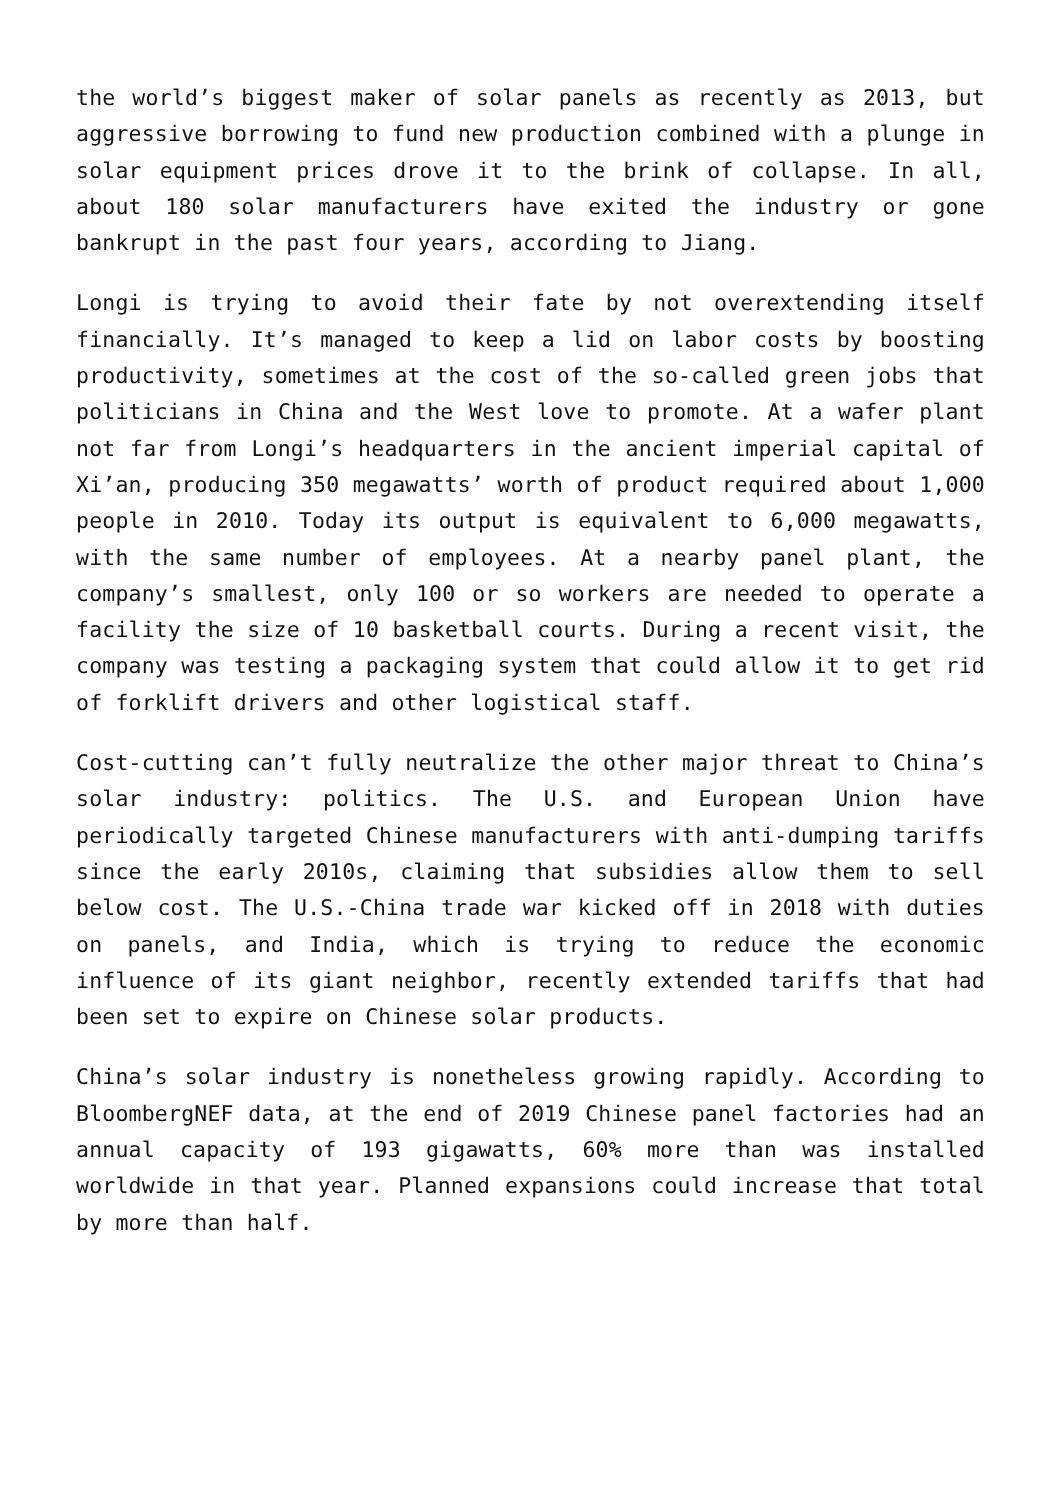the world’s biggest maker of solar panels as recently as 2013, but aggressive borrowing to fund new production combined with a plunge in solar equipment prices drove it to the brink of collapse. In all, about 180 solar manufacturers have exited the industry or gone bankrupt in the past four years, according to Jiang.
Longi is trying to avoid their fate by not overextending itself financially. It’s managed to keep a lid on labor costs by boosting productivity, sometimes at the cost of the so-called green jobs that politicians in China and the West love to promote. At a wafer plant not far from Longi’s headquarters in the ancient imperial capital of Xi’an, producing 350 megawatts’ worth of product required about 1,000 people in 2010. Today its output is equivalent to 6,000 megawatts, with the same number of employees. At a nearby panel plant, the company’s smallest, only 100 or so workers are needed to operate a facility the size of 10 basketball courts. During a recent visit, the company was testing a packaging system that could allow it to get rid of forklift drivers and other logistical staff.
Cost-cutting can’t fully neutralize the other major threat to China’s solar industry: politics. The U.S. and European Union have periodically targeted Chinese manufacturers with anti-dumping tariffs since the early 2010s, claiming that subsidies allow them to sell below cost. The U.S.-China trade war kicked off in 2018 with duties on panels, and India, which is trying to reduce the economic influence of its giant neighbor, recently extended tariffs that had been set to expire on Chinese solar products.
China’s solar industry is nonetheless growing rapidly. According to BloombergNEF data, at the end of 2019 Chinese panel factories had an annual capacity of 193 gigawatts, 60% more than was installed worldwide in that year. Planned expansions could increase that total by more than half.